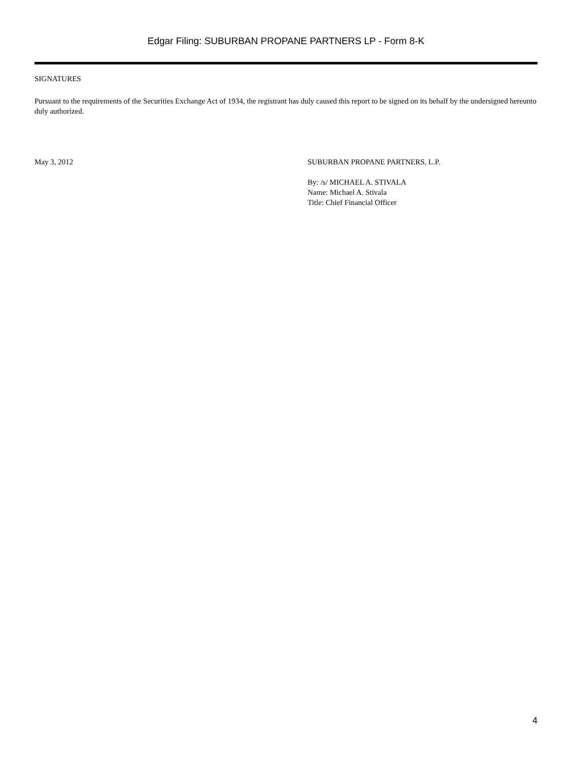Edgar Filing: SUBURBAN PROPANE PARTNERS LP - Form 8-K
SIGNATURES
Pursuant to the requirements of the Securities Exchange Act of 1934, the registrant has duly caused this report to be signed on its behalf by the undersigned hereunto duly authorized.
May 3, 2012 SUBURBAN PROPANE PARTNERS, L.P.
By: /s/ MICHAEL A. STIVALA
Name: Michael A. Stivala
Title: Chief Financial Officer
4